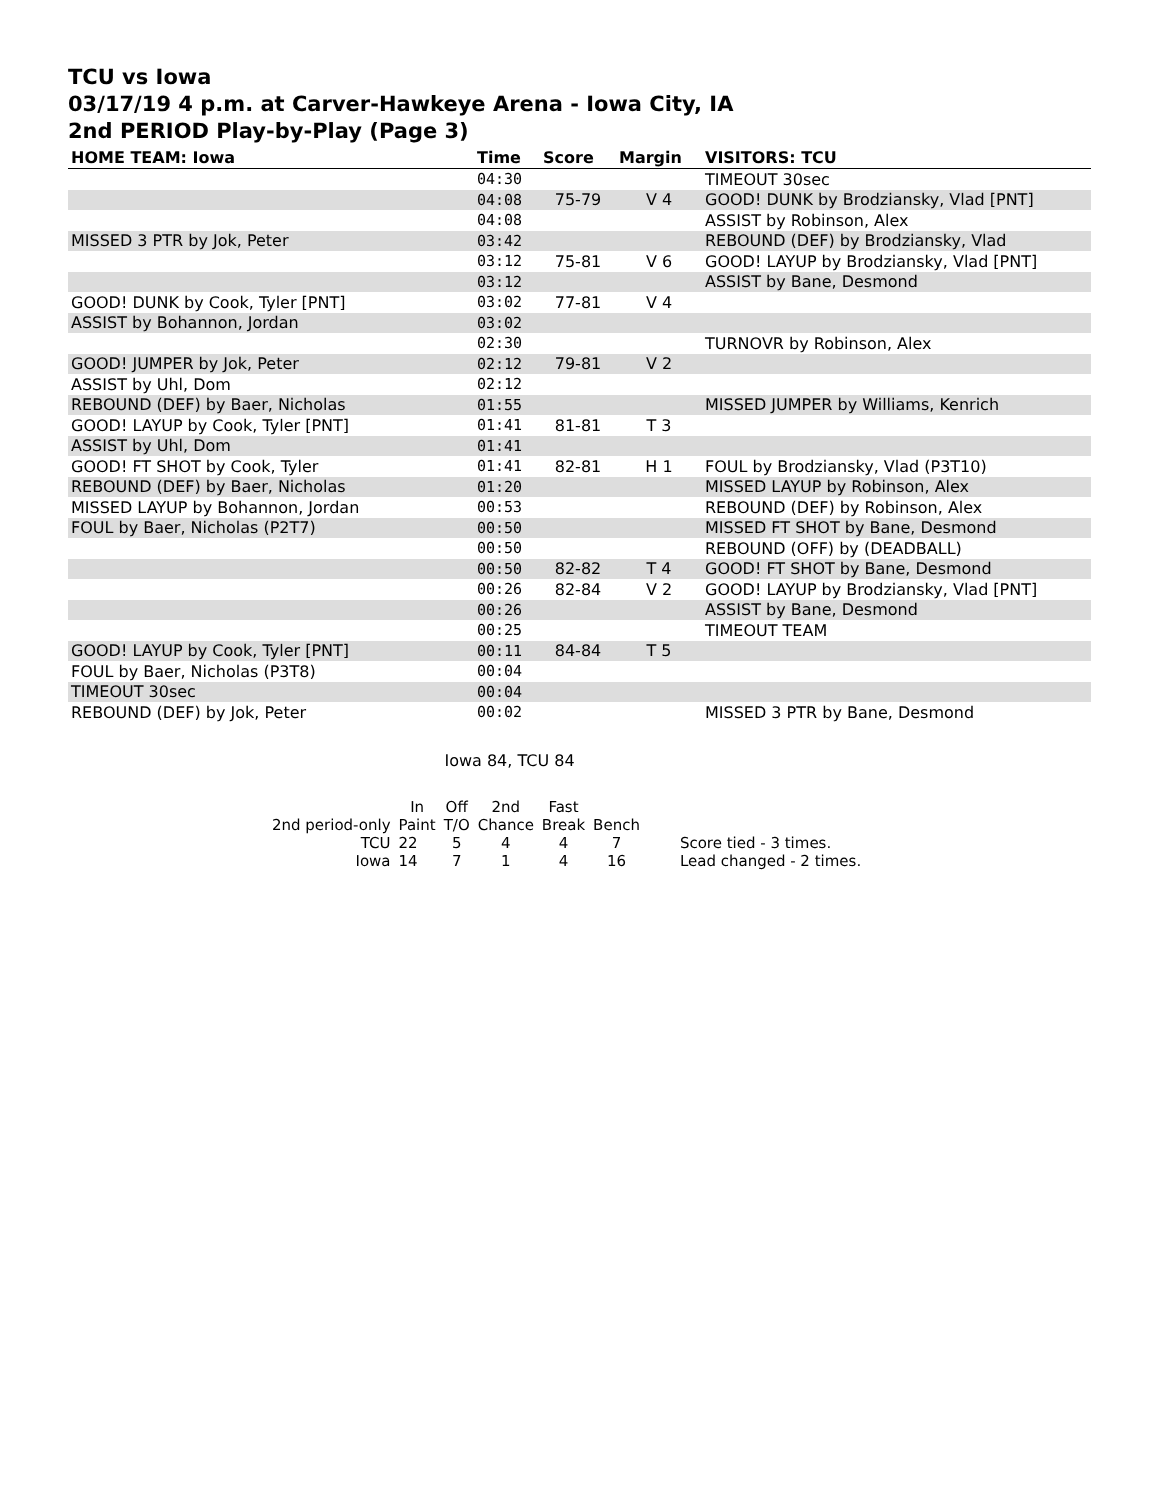TCU vs Iowa
03/17/19 4 p.m. at Carver-Hawkeye Arena - Iowa City, IA
2nd PERIOD Play-by-Play (Page 3)
| HOME TEAM: Iowa | Time | Score | Margin | VISITORS: TCU |
| --- | --- | --- | --- | --- |
| | 04:30 | | | TIMEOUT 30sec |
| | 04:08 | 75-79 | V 4 | GOOD! DUNK by Brodziansky, Vlad [PNT] |
| | 04:08 | | | ASSIST by Robinson, Alex |
| MISSED 3 PTR by Jok, Peter | 03:42 | | | REBOUND (DEF) by Brodziansky, Vlad |
| | 03:12 | 75-81 | V 6 | GOOD! LAYUP by Brodziansky, Vlad [PNT] |
| | 03:12 | | | ASSIST by Bane, Desmond |
| GOOD! DUNK by Cook, Tyler [PNT] | 03:02 | 77-81 | V 4 | |
| ASSIST by Bohannon, Jordan | 03:02 | | | |
| | 02:30 | | | TURNOVR by Robinson, Alex |
| GOOD! JUMPER by Jok, Peter | 02:12 | 79-81 | V 2 | |
| ASSIST by Uhl, Dom | 02:12 | | | |
| REBOUND (DEF) by Baer, Nicholas | 01:55 | | | MISSED JUMPER by Williams, Kenrich |
| GOOD! LAYUP by Cook, Tyler [PNT] | 01:41 | 81-81 | T 3 | |
| ASSIST by Uhl, Dom | 01:41 | | | |
| GOOD! FT SHOT by Cook, Tyler | 01:41 | 82-81 | H 1 | FOUL by Brodziansky, Vlad (P3T10) |
| REBOUND (DEF) by Baer, Nicholas | 01:20 | | | MISSED LAYUP by Robinson, Alex |
| MISSED LAYUP by Bohannon, Jordan | 00:53 | | | REBOUND (DEF) by Robinson, Alex |
| FOUL by Baer, Nicholas (P2T7) | 00:50 | | | MISSED FT SHOT by Bane, Desmond |
| | 00:50 | | | REBOUND (OFF) by (DEADBALL) |
| | 00:50 | 82-82 | T 4 | GOOD! FT SHOT by Bane, Desmond |
| | 00:26 | 82-84 | V 2 | GOOD! LAYUP by Brodziansky, Vlad [PNT] |
| | 00:26 | | | ASSIST by Bane, Desmond |
| | 00:25 | | | TIMEOUT TEAM |
| GOOD! LAYUP by Cook, Tyler [PNT] | 00:11 | 84-84 | T 5 | |
| FOUL by Baer, Nicholas (P3T8) | 00:04 | | | |
| TIMEOUT 30sec | 00:04 | | | |
| REBOUND (DEF) by Jok, Peter | 00:02 | | | MISSED 3 PTR by Bane, Desmond |
Iowa 84, TCU 84
| | In | Off | 2nd | Fast | | |
| 2nd period-only | Paint | T/O | Chance | Break | Bench | |
| TCU | 22 | 5 | 4 | 4 | 7 | Score tied - 3 times. |
| Iowa | 14 | 7 | 1 | 4 | 16 | Lead changed - 2 times. |